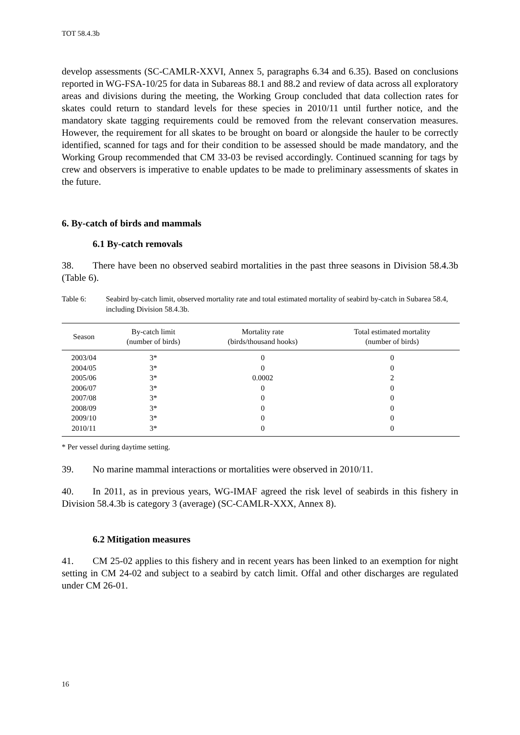TOT 58.4.3b
develop assessments (SC-CAMLR-XXVI, Annex 5, paragraphs 6.34 and 6.35). Based on conclusions reported in WG-FSA-10/25 for data in Subareas 88.1 and 88.2 and review of data across all exploratory areas and divisions during the meeting, the Working Group concluded that data collection rates for skates could return to standard levels for these species in 2010/11 until further notice, and the mandatory skate tagging requirements could be removed from the relevant conservation measures. However, the requirement for all skates to be brought on board or alongside the hauler to be correctly identified, scanned for tags and for their condition to be assessed should be made mandatory, and the Working Group recommended that CM 33-03 be revised accordingly. Continued scanning for tags by crew and observers is imperative to enable updates to be made to preliminary assessments of skates in the future.
6. By-catch of birds and mammals
6.1 By-catch removals
38. There have been no observed seabird mortalities in the past three seasons in Division 58.4.3b (Table 6).
Table 6: Seabird by-catch limit, observed mortality rate and total estimated mortality of seabird by-catch in Subarea 58.4, including Division 58.4.3b.
| Season | By-catch limit (number of birds) | Mortality rate (birds/thousand hooks) | Total estimated mortality (number of birds) |
| --- | --- | --- | --- |
| 2003/04 | 3* | 0 | 0 |
| 2004/05 | 3* | 0 | 0 |
| 2005/06 | 3* | 0.0002 | 2 |
| 2006/07 | 3* | 0 | 0 |
| 2007/08 | 3* | 0 | 0 |
| 2008/09 | 3* | 0 | 0 |
| 2009/10 | 3* | 0 | 0 |
| 2010/11 | 3* | 0 | 0 |
* Per vessel during daytime setting.
39. No marine mammal interactions or mortalities were observed in 2010/11.
40. In 2011, as in previous years, WG-IMAF agreed the risk level of seabirds in this fishery in Division 58.4.3b is category 3 (average) (SC-CAMLR-XXX, Annex 8).
6.2 Mitigation measures
41. CM 25-02 applies to this fishery and in recent years has been linked to an exemption for night setting in CM 24-02 and subject to a seabird by catch limit. Offal and other discharges are regulated under CM 26-01.
16